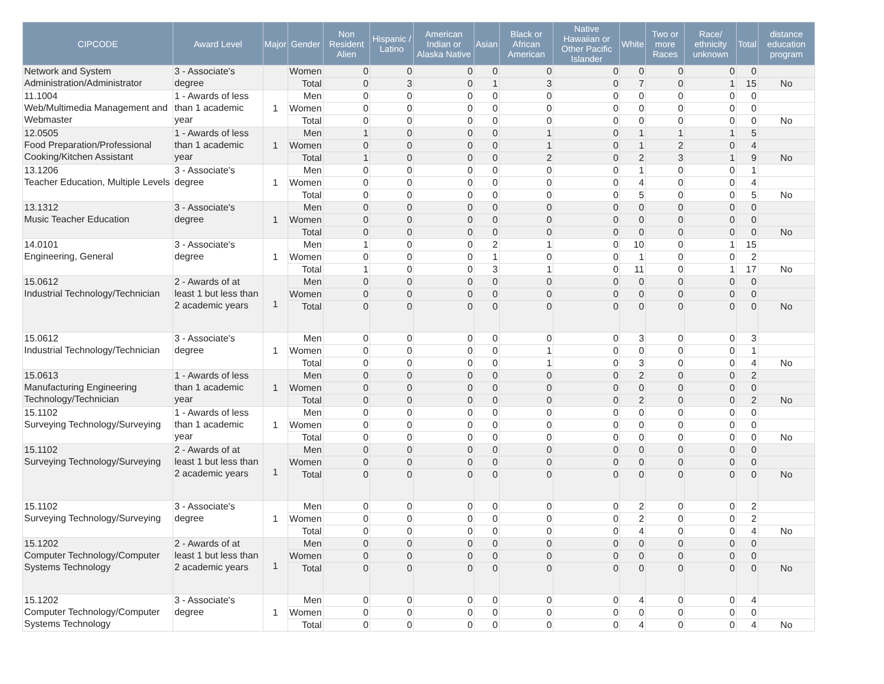| CIPCODE | Award Level | Major | Gender | Non Resident Alien | Hispanic / Latino | American Indian or Alaska Native | Asian | Black or African American | Native Hawaiian or Other Pacific Islander | White | Two or more Races | Race/ ethnicity unknown | Total | distance education program |
| --- | --- | --- | --- | --- | --- | --- | --- | --- | --- | --- | --- | --- | --- | --- |
| Network and System Administration/Administrator | 3 - Associate's degree | | Women | 0 | 0 | 0 | 0 | 0 | 0 | 0 | 0 | 0 | 0 | |
| | | | Total | 0 | 3 | 0 | 1 | 3 | 0 | 7 | 0 | 1 | 15 | No |
| 11.1004 Web/Multimedia Management and Webmaster | 1 - Awards of less than 1 academic year | 1 | Men | 0 | 0 | 0 | 0 | 0 | 0 | 0 | 0 | 0 | 0 | |
| | | | Women | 0 | 0 | 0 | 0 | 0 | 0 | 0 | 0 | 0 | 0 | |
| | | | Total | 0 | 0 | 0 | 0 | 0 | 0 | 0 | 0 | 0 | 0 | No |
| 12.0505 Food Preparation/Professional Cooking/Kitchen Assistant | 1 - Awards of less than 1 academic year | 1 | Men | 1 | 0 | 0 | 0 | 1 | 0 | 1 | 1 | 1 | 5 | |
| | | | Women | 0 | 0 | 0 | 0 | 1 | 0 | 1 | 2 | 0 | 4 | |
| | | | Total | 1 | 0 | 0 | 0 | 2 | 0 | 2 | 3 | 1 | 9 | No |
| 13.1206 Teacher Education, Multiple Levels | 3 - Associate's degree | 1 | Men | 0 | 0 | 0 | 0 | 0 | 0 | 1 | 0 | 0 | 1 | |
| | | | Women | 0 | 0 | 0 | 0 | 0 | 0 | 4 | 0 | 0 | 4 | |
| | | | Total | 0 | 0 | 0 | 0 | 0 | 0 | 5 | 0 | 0 | 5 | No |
| 13.1312 Music Teacher Education | 3 - Associate's degree | 1 | Men | 0 | 0 | 0 | 0 | 0 | 0 | 0 | 0 | 0 | 0 | |
| | | | Women | 0 | 0 | 0 | 0 | 0 | 0 | 0 | 0 | 0 | 0 | |
| | | | Total | 0 | 0 | 0 | 0 | 0 | 0 | 0 | 0 | 0 | 0 | No |
| 14.0101 Engineering, General | 3 - Associate's degree | 1 | Men | 1 | 0 | 0 | 2 | 1 | 0 | 10 | 0 | 1 | 15 | |
| | | | Women | 0 | 0 | 0 | 1 | 0 | 0 | 1 | 0 | 0 | 2 | |
| | | | Total | 1 | 0 | 0 | 3 | 1 | 0 | 11 | 0 | 1 | 17 | No |
| 15.0612 Industrial Technology/Technician | 2 - Awards of at least 1 but less than 2 academic years | 1 | Men | 0 | 0 | 0 | 0 | 0 | 0 | 0 | 0 | 0 | 0 | |
| | | | Women | 0 | 0 | 0 | 0 | 0 | 0 | 0 | 0 | 0 | 0 | |
| | | | Total | 0 | 0 | 0 | 0 | 0 | 0 | 0 | 0 | 0 | 0 | No |
| 15.0612 Industrial Technology/Technician | 3 - Associate's degree | 1 | Men | 0 | 0 | 0 | 0 | 0 | 0 | 3 | 0 | 0 | 3 | |
| | | | Women | 0 | 0 | 0 | 0 | 1 | 0 | 0 | 0 | 0 | 1 | |
| | | | Total | 0 | 0 | 0 | 0 | 1 | 0 | 3 | 0 | 0 | 4 | No |
| 15.0613 Manufacturing Engineering Technology/Technician | 1 - Awards of less than 1 academic year | 1 | Men | 0 | 0 | 0 | 0 | 0 | 0 | 2 | 0 | 0 | 2 | |
| | | | Women | 0 | 0 | 0 | 0 | 0 | 0 | 0 | 0 | 0 | 0 | |
| | | | Total | 0 | 0 | 0 | 0 | 0 | 0 | 2 | 0 | 0 | 2 | No |
| 15.1102 Surveying Technology/Surveying | 1 - Awards of less than 1 academic year | 1 | Men | 0 | 0 | 0 | 0 | 0 | 0 | 0 | 0 | 0 | 0 | |
| | | | Women | 0 | 0 | 0 | 0 | 0 | 0 | 0 | 0 | 0 | 0 | |
| | | | Total | 0 | 0 | 0 | 0 | 0 | 0 | 0 | 0 | 0 | 0 | No |
| 15.1102 Surveying Technology/Surveying | 2 - Awards of at least 1 but less than 2 academic years | 1 | Men | 0 | 0 | 0 | 0 | 0 | 0 | 0 | 0 | 0 | 0 | |
| | | | Women | 0 | 0 | 0 | 0 | 0 | 0 | 0 | 0 | 0 | 0 | |
| | | | Total | 0 | 0 | 0 | 0 | 0 | 0 | 0 | 0 | 0 | 0 | No |
| 15.1102 Surveying Technology/Surveying | 3 - Associate's degree | 1 | Men | 0 | 0 | 0 | 0 | 0 | 0 | 2 | 0 | 0 | 2 | |
| | | | Women | 0 | 0 | 0 | 0 | 0 | 0 | 2 | 0 | 0 | 2 | |
| | | | Total | 0 | 0 | 0 | 0 | 0 | 0 | 4 | 0 | 0 | 4 | No |
| 15.1202 Computer Technology/Computer Systems Technology | 2 - Awards of at least 1 but less than 2 academic years | 1 | Men | 0 | 0 | 0 | 0 | 0 | 0 | 0 | 0 | 0 | 0 | |
| | | | Women | 0 | 0 | 0 | 0 | 0 | 0 | 0 | 0 | 0 | 0 | |
| | | | Total | 0 | 0 | 0 | 0 | 0 | 0 | 0 | 0 | 0 | 0 | No |
| 15.1202 Computer Technology/Computer Systems Technology | 3 - Associate's degree | 1 | Men | 0 | 0 | 0 | 0 | 0 | 0 | 4 | 0 | 0 | 4 | |
| | | | Women | 0 | 0 | 0 | 0 | 0 | 0 | 0 | 0 | 0 | 0 | |
| | | | Total | 0 | 0 | 0 | 0 | 0 | 0 | 4 | 0 | 0 | 4 | No |